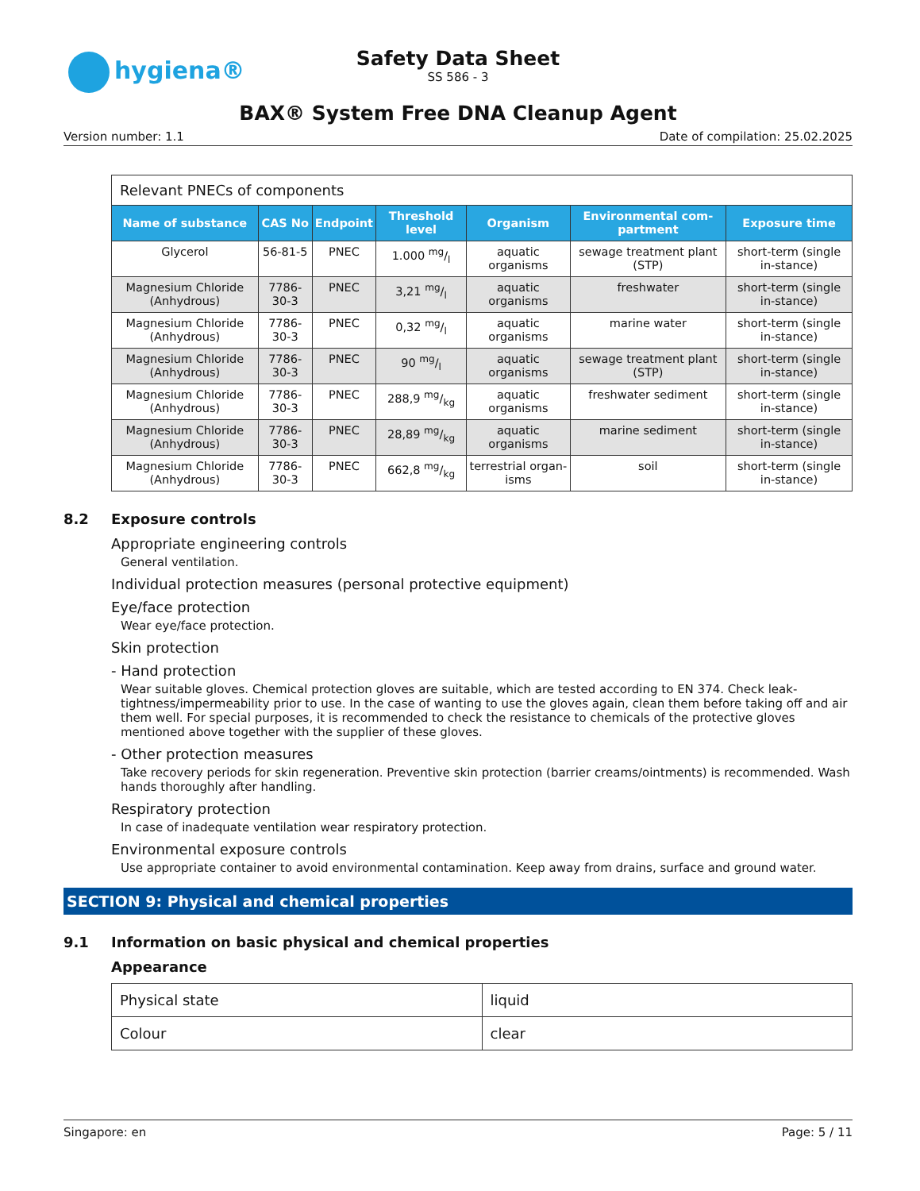hygiena®
Safety Data Sheet
SS 586 - 3
BAX® System Free DNA Cleanup Agent
Version number: 1.1 Date of compilation: 25.02.2025
| Relevant PNECs of components | | | | | | |
| Name of substance | CAS No | Endpoint | Threshold level | Organism | Environmental com-partment | Exposure time |
| Glycerol | 56-81-5 | PNEC | 1.000 mg/l | aquatic organisms | sewage treatment plant (STP) | short-term (single in-stance) |
| Magnesium Chloride (Anhydrous) | 7786-30-3 | PNEC | 3,21 mg/l | aquatic organisms | freshwater | short-term (single in-stance) |
| Magnesium Chloride (Anhydrous) | 7786-30-3 | PNEC | 0,32 mg/l | aquatic organisms | marine water | short-term (single in-stance) |
| Magnesium Chloride (Anhydrous) | 7786-30-3 | PNEC | 90 mg/l | aquatic organisms | sewage treatment plant (STP) | short-term (single in-stance) |
| Magnesium Chloride (Anhydrous) | 7786-30-3 | PNEC | 288,9 mg/kg | aquatic organisms | freshwater sediment | short-term (single in-stance) |
| Magnesium Chloride (Anhydrous) | 7786-30-3 | PNEC | 28,89 mg/kg | aquatic organisms | marine sediment | short-term (single in-stance) |
| Magnesium Chloride (Anhydrous) | 7786-30-3 | PNEC | 662,8 mg/kg | terrestrial organ-isms | soil | short-term (single in-stance) |
8.2 Exposure controls
Appropriate engineering controls
General ventilation.
Individual protection measures (personal protective equipment)
Eye/face protection
Wear eye/face protection.
Skin protection
- Hand protection
Wear suitable gloves. Chemical protection gloves are suitable, which are tested according to EN 374. Check leak-tightness/impermeability prior to use. In the case of wanting to use the gloves again, clean them before taking off and air them well. For special purposes, it is recommended to check the resistance to chemicals of the protective gloves mentioned above together with the supplier of these gloves.
- Other protection measures
Take recovery periods for skin regeneration. Preventive skin protection (barrier creams/ointments) is recommended. Wash hands thoroughly after handling.
Respiratory protection
In case of inadequate ventilation wear respiratory protection.
Environmental exposure controls
Use appropriate container to avoid environmental contamination. Keep away from drains, surface and ground water.
SECTION 9: Physical and chemical properties
9.1 Information on basic physical and chemical properties
Appearance
| Physical state | liquid |
| Colour | clear |
Singapore: en Page: 5 / 11